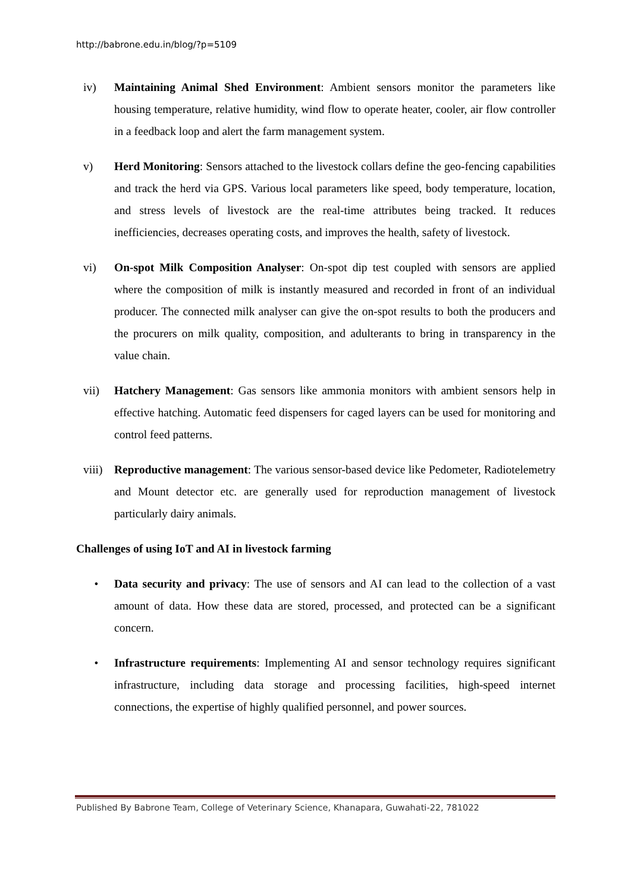http://babrone.edu.in/blog/?p=5109
iv) Maintaining Animal Shed Environment: Ambient sensors monitor the parameters like housing temperature, relative humidity, wind flow to operate heater, cooler, air flow controller in a feedback loop and alert the farm management system.
v) Herd Monitoring: Sensors attached to the livestock collars define the geo-fencing capabilities and track the herd via GPS. Various local parameters like speed, body temperature, location, and stress levels of livestock are the real-time attributes being tracked. It reduces inefficiencies, decreases operating costs, and improves the health, safety of livestock.
vi) On-spot Milk Composition Analyser: On-spot dip test coupled with sensors are applied where the composition of milk is instantly measured and recorded in front of an individual producer. The connected milk analyser can give the on-spot results to both the producers and the procurers on milk quality, composition, and adulterants to bring in transparency in the value chain.
vii) Hatchery Management: Gas sensors like ammonia monitors with ambient sensors help in effective hatching. Automatic feed dispensers for caged layers can be used for monitoring and control feed patterns.
viii) Reproductive management: The various sensor-based device like Pedometer, Radiotelemetry and Mount detector etc. are generally used for reproduction management of livestock particularly dairy animals.
Challenges of using IoT and AI in livestock farming
• Data security and privacy: The use of sensors and AI can lead to the collection of a vast amount of data. How these data are stored, processed, and protected can be a significant concern.
• Infrastructure requirements: Implementing AI and sensor technology requires significant infrastructure, including data storage and processing facilities, high-speed internet connections, the expertise of highly qualified personnel, and power sources.
Published By Babrone Team, College of Veterinary Science, Khanapara, Guwahati-22, 781022